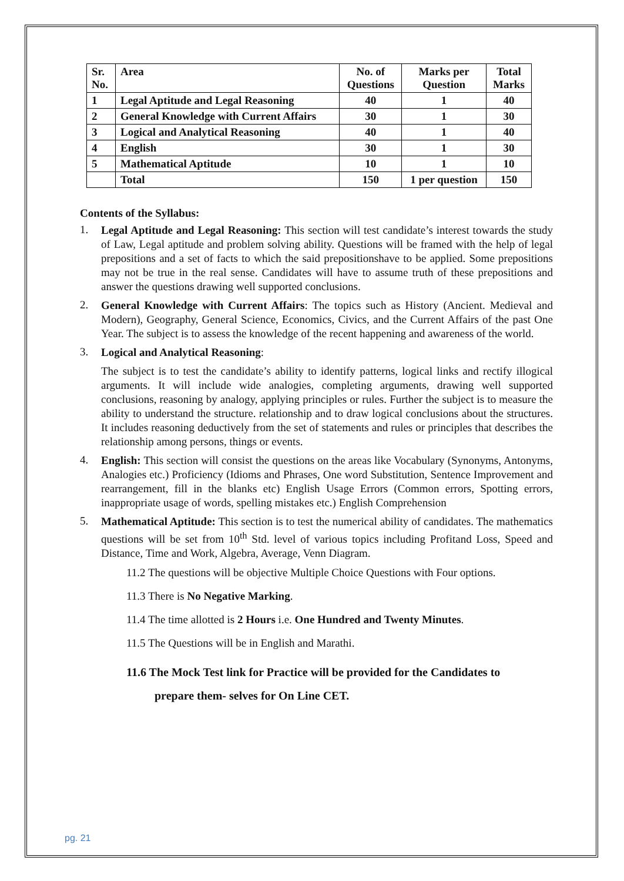| Sr. No. | Area | No. of Questions | Marks per Question | Total Marks |
| --- | --- | --- | --- | --- |
| 1 | Legal Aptitude and Legal Reasoning | 40 | 1 | 40 |
| 2 | General Knowledge with Current Affairs | 30 | 1 | 30 |
| 3 | Logical and Analytical Reasoning | 40 | 1 | 40 |
| 4 | English | 30 | 1 | 30 |
| 5 | Mathematical Aptitude | 10 | 1 | 10 |
| | Total | 150 | 1 per question | 150 |
Contents of the Syllabus:
1.
Legal Aptitude and Legal Reasoning: This section will test candidate’s interest towards the study of Law, Legal aptitude and problem solving ability. Questions will be framed with the help of legal prepositions and a set of facts to which the said prepositionshave to be applied. Some prepositions may not be true in the real sense. Candidates will have to assume truth of these prepositions and answer the questions drawing well supported conclusions.
2.
General Knowledge with Current Affairs: The topics such as History (Ancient. Medieval and Modern), Geography, General Science, Economics, Civics, and the Current Affairs of the past One Year. The subject is to assess the knowledge of the recent happening and awareness of the world.
3.
Logical and Analytical Reasoning:
The subject is to test the candidate’s ability to identify patterns, logical links and rectify illogical arguments. It will include wide analogies, completing arguments, drawing well supported conclusions, reasoning by analogy, applying principles or rules. Further the subject is to measure the ability to understand the structure. relationship and to draw logical conclusions about the structures. It includes reasoning deductively from the set of statements and rules or principles that describes the relationship among persons, things or events.
4.
English: This section will consist the questions on the areas like Vocabulary (Synonyms, Antonyms, Analogies etc.) Proficiency (Idioms and Phrases, One word Substitution, Sentence Improvement and rearrangement, fill in the blanks etc) English Usage Errors (Common errors, Spotting errors, inappropriate usage of words, spelling mistakes etc.) English Comprehension
5.
Mathematical Aptitude: This section is to test the numerical ability of candidates. The mathematics questions will be set from 10<sup>th</sup> Std. level of various topics including Profitand Loss, Speed and Distance, Time and Work, Algebra, Average, Venn Diagram.
11.2 The questions will be objective Multiple Choice Questions with Four options.
11.3 There is No Negative Marking.
11.4 The time allotted is 2 Hours i.e. One Hundred and Twenty Minutes.
11.5 The Questions will be in English and Marathi.
11.6 The Mock Test link for Practice will be provided for the Candidates to
prepare them- selves for On Line CET.
pg. 21